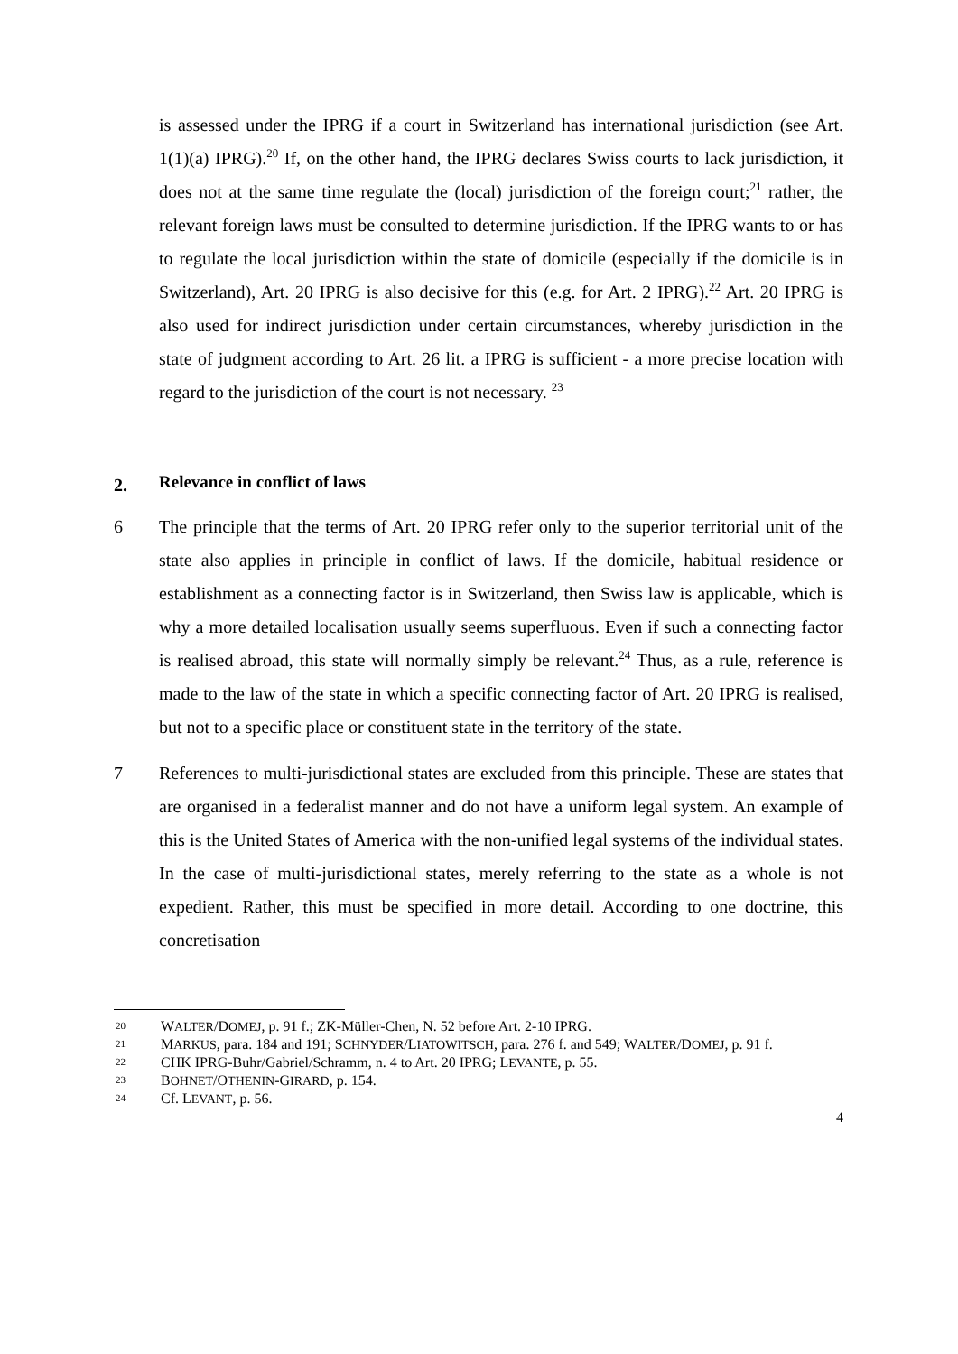is assessed under the IPRG if a court in Switzerland has international jurisdiction (see Art. 1(1)(a) IPRG).<sup>20</sup> If, on the other hand, the IPRG declares Swiss courts to lack jurisdiction, it does not at the same time regulate the (local) jurisdiction of the foreign court;<sup>21</sup> rather, the relevant foreign laws must be consulted to determine jurisdiction. If the IPRG wants to or has to regulate the local jurisdiction within the state of domicile (especially if the domicile is in Switzerland), Art. 20 IPRG is also decisive for this (e.g. for Art. 2 IPRG).<sup>22</sup> Art. 20 IPRG is also used for indirect jurisdiction under certain circumstances, whereby jurisdiction in the state of judgment according to Art. 26 lit. a IPRG is sufficient - a more precise location with regard to the jurisdiction of the court is not necessary. <sup>23</sup>
2. Relevance in conflict of laws
6 The principle that the terms of Art. 20 IPRG refer only to the superior territorial unit of the state also applies in principle in conflict of laws. If the domicile, habitual residence or establishment as a connecting factor is in Switzerland, then Swiss law is applicable, which is why a more detailed localisation usually seems superfluous. Even if such a connecting factor is realised abroad, this state will normally simply be relevant.<sup>24</sup> Thus, as a rule, reference is made to the law of the state in which a specific connecting factor of Art. 20 IPRG is realised, but not to a specific place or constituent state in the territory of the state.
7 References to multi-jurisdictional states are excluded from this principle. These are states that are organised in a federalist manner and do not have a uniform legal system. An example of this is the United States of America with the non-unified legal systems of the individual states. In the case of multi-jurisdictional states, merely referring to the state as a whole is not expedient. Rather, this must be specified in more detail. According to one doctrine, this concretisation
20 WALTER/DOMEJ, p. 91 f.; ZK-Müller-Chen, N. 52 before Art. 2-10 IPRG.
21 MARKUS, para. 184 and 191; SCHNYDER/LIATOWITSCH, para. 276 f. and 549; WALTER/DOMEJ, p. 91 f.
22 CHK IPRG-Buhr/Gabriel/Schramm, n. 4 to Art. 20 IPRG; LEVANTE, p. 55.
23 BOHNET/OTHENIN-GIRARD, p. 154.
24 Cf. LEVANT, p. 56.
4